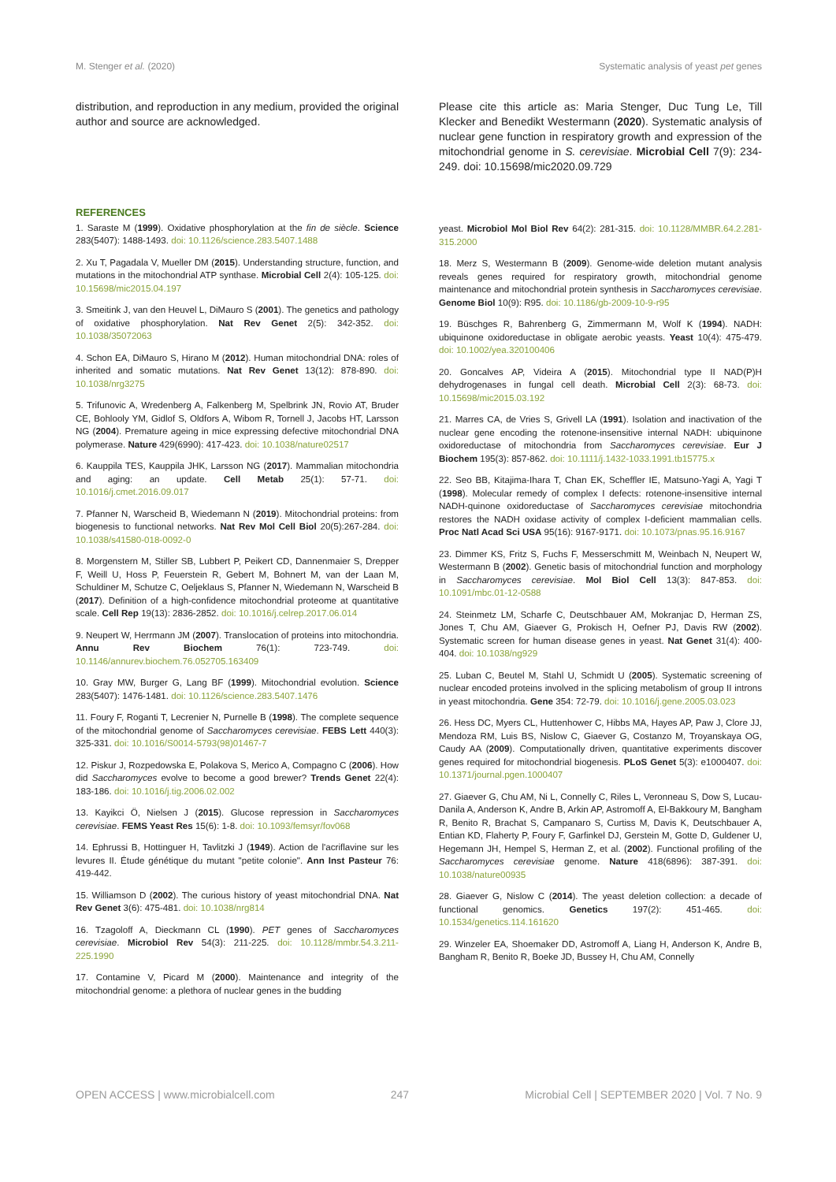M. Stenger et al. (2020) Systematic analysis of yeast pet genes
distribution, and reproduction in any medium, provided the original author and source are acknowledged.
Please cite this article as: Maria Stenger, Duc Tung Le, Till Klecker and Benedikt Westermann (2020). Systematic analysis of nuclear gene function in respiratory growth and expression of the mitochondrial genome in S. cerevisiae. Microbial Cell 7(9): 234-249. doi: 10.15698/mic2020.09.729
REFERENCES
1. Saraste M (1999). Oxidative phosphorylation at the fin de siècle. Science 283(5407): 1488-1493. doi: 10.1126/science.283.5407.1488
2. Xu T, Pagadala V, Mueller DM (2015). Understanding structure, function, and mutations in the mitochondrial ATP synthase. Microbial Cell 2(4): 105-125. doi: 10.15698/mic2015.04.197
3. Smeitink J, van den Heuvel L, DiMauro S (2001). The genetics and pathology of oxidative phosphorylation. Nat Rev Genet 2(5): 342-352. doi: 10.1038/35072063
4. Schon EA, DiMauro S, Hirano M (2012). Human mitochondrial DNA: roles of inherited and somatic mutations. Nat Rev Genet 13(12): 878-890. doi: 10.1038/nrg3275
5. Trifunovic A, Wredenberg A, Falkenberg M, Spelbrink JN, Rovio AT, Bruder CE, Bohlooly YM, Gidlof S, Oldfors A, Wibom R, Tornell J, Jacobs HT, Larsson NG (2004). Premature ageing in mice expressing defective mitochondrial DNA polymerase. Nature 429(6990): 417-423. doi: 10.1038/nature02517
6. Kauppila TES, Kauppila JHK, Larsson NG (2017). Mammalian mitochondria and aging: an update. Cell Metab 25(1): 57-71. doi: 10.1016/j.cmet.2016.09.017
7. Pfanner N, Warscheid B, Wiedemann N (2019). Mitochondrial proteins: from biogenesis to functional networks. Nat Rev Mol Cell Biol 20(5):267-284. doi: 10.1038/s41580-018-0092-0
8. Morgenstern M, Stiller SB, Lubbert P, Peikert CD, Dannenmaier S, Drepper F, Weill U, Hoss P, Feuerstein R, Gebert M, Bohnert M, van der Laan M, Schuldiner M, Schutze C, Oeljeklaus S, Pfanner N, Wiedemann N, Warscheid B (2017). Definition of a high-confidence mitochondrial proteome at quantitative scale. Cell Rep 19(13): 2836-2852. doi: 10.1016/j.celrep.2017.06.014
9. Neupert W, Herrmann JM (2007). Translocation of proteins into mitochondria. Annu Rev Biochem 76(1): 723-749. doi: 10.1146/annurev.biochem.76.052705.163409
10. Gray MW, Burger G, Lang BF (1999). Mitochondrial evolution. Science 283(5407): 1476-1481. doi: 10.1126/science.283.5407.1476
11. Foury F, Roganti T, Lecrenier N, Purnelle B (1998). The complete sequence of the mitochondrial genome of Saccharomyces cerevisiae. FEBS Lett 440(3): 325-331. doi: 10.1016/S0014-5793(98)01467-7
12. Piskur J, Rozpedowska E, Polakova S, Merico A, Compagno C (2006). How did Saccharomyces evolve to become a good brewer? Trends Genet 22(4): 183-186. doi: 10.1016/j.tig.2006.02.002
13. Kayikci Ö, Nielsen J (2015). Glucose repression in Saccharomyces cerevisiae. FEMS Yeast Res 15(6): 1-8. doi: 10.1093/femsyr/fov068
14. Ephrussi B, Hottinguer H, Tavlitzki J (1949). Action de l'acriflavine sur les levures II. Étude génétique du mutant "petite colonie". Ann Inst Pasteur 76: 419-442.
15. Williamson D (2002). The curious history of yeast mitochondrial DNA. Nat Rev Genet 3(6): 475-481. doi: 10.1038/nrg814
16. Tzagoloff A, Dieckmann CL (1990). PET genes of Saccharomyces cerevisiae. Microbiol Rev 54(3): 211-225. doi: 10.1128/mmbr.54.3.211-225.1990
17. Contamine V, Picard M (2000). Maintenance and integrity of the mitochondrial genome: a plethora of nuclear genes in the budding
yeast. Microbiol Mol Biol Rev 64(2): 281-315. doi: 10.1128/MMBR.64.2.281-315.2000
18. Merz S, Westermann B (2009). Genome-wide deletion mutant analysis reveals genes required for respiratory growth, mitochondrial genome maintenance and mitochondrial protein synthesis in Saccharomyces cerevisiae. Genome Biol 10(9): R95. doi: 10.1186/gb-2009-10-9-r95
19. Büschges R, Bahrenberg G, Zimmermann M, Wolf K (1994). NADH: ubiquinone oxidoreductase in obligate aerobic yeasts. Yeast 10(4): 475-479. doi: 10.1002/yea.320100406
20. Goncalves AP, Videira A (2015). Mitochondrial type II NAD(P)H dehydrogenases in fungal cell death. Microbial Cell 2(3): 68-73. doi: 10.15698/mic2015.03.192
21. Marres CA, de Vries S, Grivell LA (1991). Isolation and inactivation of the nuclear gene encoding the rotenone-insensitive internal NADH: ubiquinone oxidoreductase of mitochondria from Saccharomyces cerevisiae. Eur J Biochem 195(3): 857-862. doi: 10.1111/j.1432-1033.1991.tb15775.x
22. Seo BB, Kitajima-Ihara T, Chan EK, Scheffler IE, Matsuno-Yagi A, Yagi T (1998). Molecular remedy of complex I defects: rotenone-insensitive internal NADH-quinone oxidoreductase of Saccharomyces cerevisiae mitochondria restores the NADH oxidase activity of complex I-deficient mammalian cells. Proc Natl Acad Sci USA 95(16): 9167-9171. doi: 10.1073/pnas.95.16.9167
23. Dimmer KS, Fritz S, Fuchs F, Messerschmitt M, Weinbach N, Neupert W, Westermann B (2002). Genetic basis of mitochondrial function and morphology in Saccharomyces cerevisiae. Mol Biol Cell 13(3): 847-853. doi: 10.1091/mbc.01-12-0588
24. Steinmetz LM, Scharfe C, Deutschbauer AM, Mokranjac D, Herman ZS, Jones T, Chu AM, Giaever G, Prokisch H, Oefner PJ, Davis RW (2002). Systematic screen for human disease genes in yeast. Nat Genet 31(4): 400-404. doi: 10.1038/ng929
25. Luban C, Beutel M, Stahl U, Schmidt U (2005). Systematic screening of nuclear encoded proteins involved in the splicing metabolism of group II introns in yeast mitochondria. Gene 354: 72-79. doi: 10.1016/j.gene.2005.03.023
26. Hess DC, Myers CL, Huttenhower C, Hibbs MA, Hayes AP, Paw J, Clore JJ, Mendoza RM, Luis BS, Nislow C, Giaever G, Costanzo M, Troyanskaya OG, Caudy AA (2009). Computationally driven, quantitative experiments discover genes required for mitochondrial biogenesis. PLoS Genet 5(3): e1000407. doi: 10.1371/journal.pgen.1000407
27. Giaever G, Chu AM, Ni L, Connelly C, Riles L, Veronneau S, Dow S, Lucau-Danila A, Anderson K, Andre B, Arkin AP, Astromoff A, El-Bakkoury M, Bangham R, Benito R, Brachat S, Campanaro S, Curtiss M, Davis K, Deutschbauer A, Entian KD, Flaherty P, Foury F, Garfinkel DJ, Gerstein M, Gotte D, Guldener U, Hegemann JH, Hempel S, Herman Z, et al. (2002). Functional profiling of the Saccharomyces cerevisiae genome. Nature 418(6896): 387-391. doi: 10.1038/nature00935
28. Giaever G, Nislow C (2014). The yeast deletion collection: a decade of functional genomics. Genetics 197(2): 451-465. doi: 10.1534/genetics.114.161620
29. Winzeler EA, Shoemaker DD, Astromoff A, Liang H, Anderson K, Andre B, Bangham R, Benito R, Boeke JD, Bussey H, Chu AM, Connelly
OPEN ACCESS | www.microbialcell.com 247 Microbial Cell | SEPTEMBER 2020 | Vol. 7 No. 9